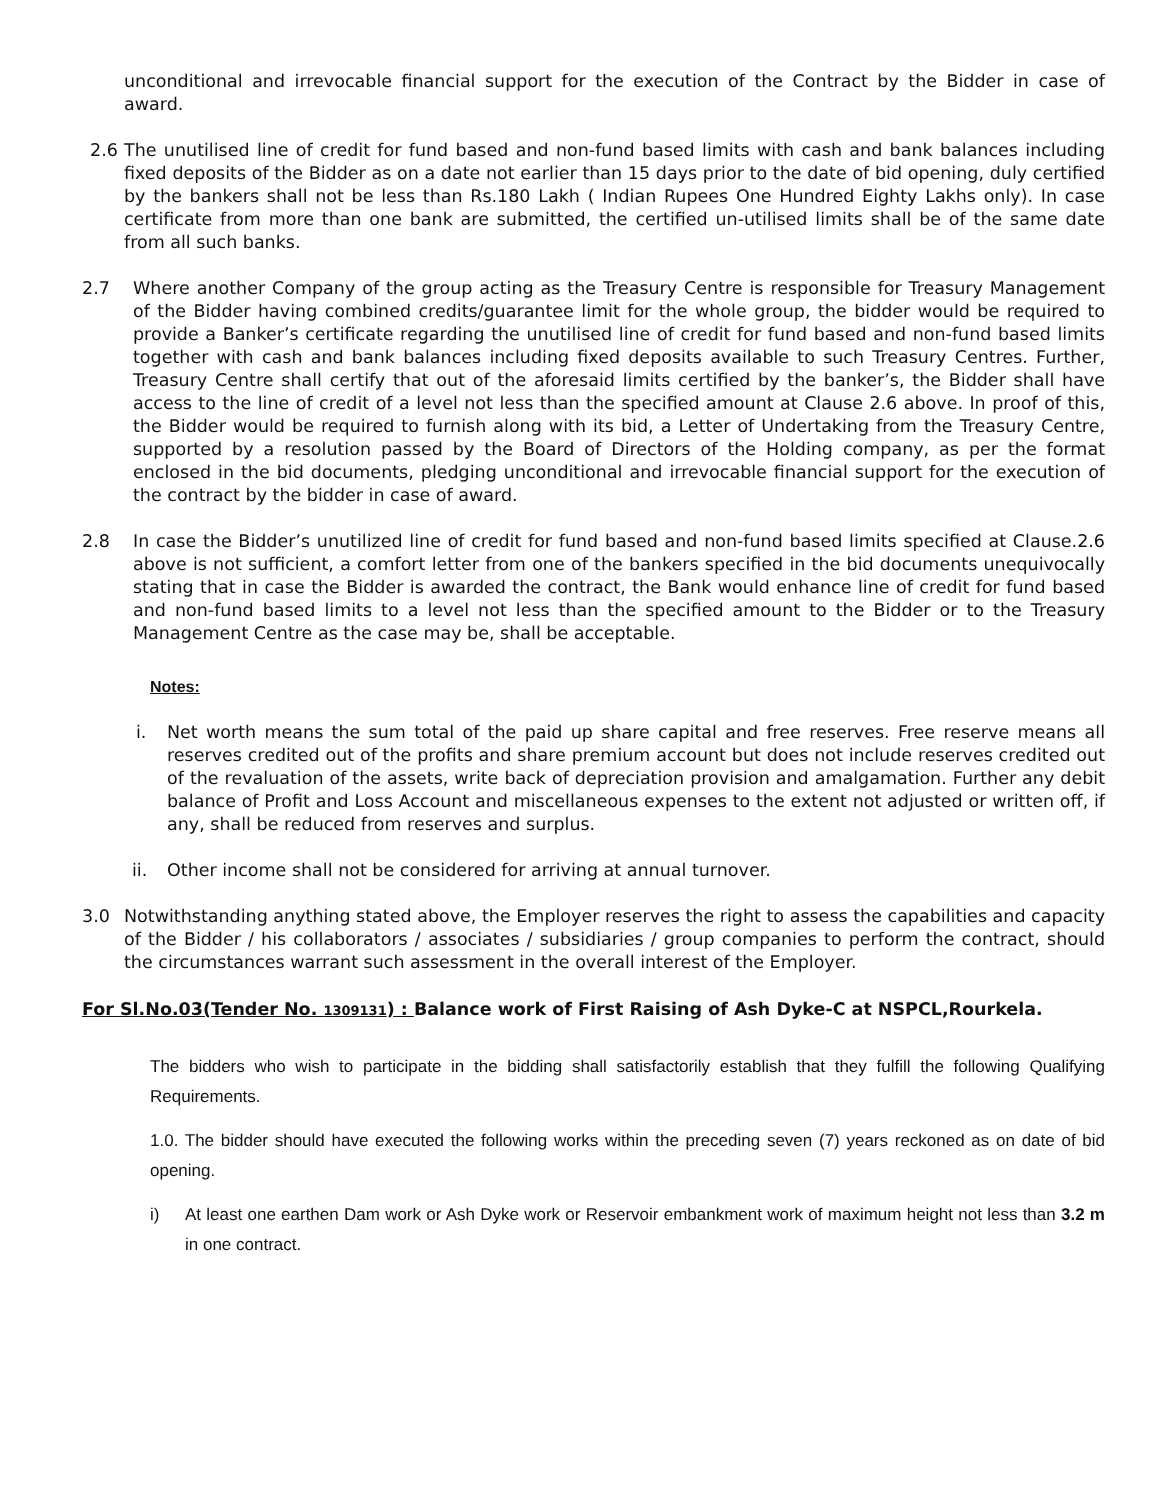unconditional and irrevocable financial support for the execution of the Contract by the Bidder in case of award.
2.6 The unutilised line of credit for fund based and non-fund based limits with cash and bank balances including fixed deposits of the Bidder as on a date not earlier than 15 days prior to the date of bid opening, duly certified by the bankers shall not be less than Rs.180 Lakh ( Indian Rupees One Hundred Eighty Lakhs only). In case certificate from more than one bank are submitted, the certified un-utilised limits shall be of the same date from all such banks.
2.7 Where another Company of the group acting as the Treasury Centre is responsible for Treasury Management of the Bidder having combined credits/guarantee limit for the whole group, the bidder would be required to provide a Banker’s certificate regarding the unutilised line of credit for fund based and non-fund based limits together with cash and bank balances including fixed deposits available to such Treasury Centres. Further, Treasury Centre shall certify that out of the aforesaid limits certified by the banker’s, the Bidder shall have access to the line of credit of a level not less than the specified amount at Clause 2.6 above. In proof of this, the Bidder would be required to furnish along with its bid, a Letter of Undertaking from the Treasury Centre, supported by a resolution passed by the Board of Directors of the Holding company, as per the format enclosed in the bid documents, pledging unconditional and irrevocable financial support for the execution of the contract by the bidder in case of award.
2.8 In case the Bidder’s unutilized line of credit for fund based and non-fund based limits specified at Clause.2.6 above is not sufficient, a comfort letter from one of the bankers specified in the bid documents unequivocally stating that in case the Bidder is awarded the contract, the Bank would enhance line of credit for fund based and non-fund based limits to a level not less than the specified amount to the Bidder or to the Treasury Management Centre as the case may be, shall be acceptable.
Notes:
i. Net worth means the sum total of the paid up share capital and free reserves. Free reserve means all reserves credited out of the profits and share premium account but does not include reserves credited out of the revaluation of the assets, write back of depreciation provision and amalgamation. Further any debit balance of Profit and Loss Account and miscellaneous expenses to the extent not adjusted or written off, if any, shall be reduced from reserves and surplus.
ii. Other income shall not be considered for arriving at annual turnover.
3.0 Notwithstanding anything stated above, the Employer reserves the right to assess the capabilities and capacity of the Bidder / his collaborators / associates / subsidiaries / group companies to perform the contract, should the circumstances warrant such assessment in the overall interest of the Employer.
For Sl.No.03(Tender No. 1309131) : Balance work of First Raising of Ash Dyke-C at NSPCL,Rourkela.
The bidders who wish to participate in the bidding shall satisfactorily establish that they fulfill the following Qualifying Requirements.
1.0. The bidder should have executed the following works within the preceding seven (7) years reckoned as on date of bid opening.
i) At least one earthen Dam work or Ash Dyke work or Reservoir embankment work of maximum height not less than 3.2 m in one contract.